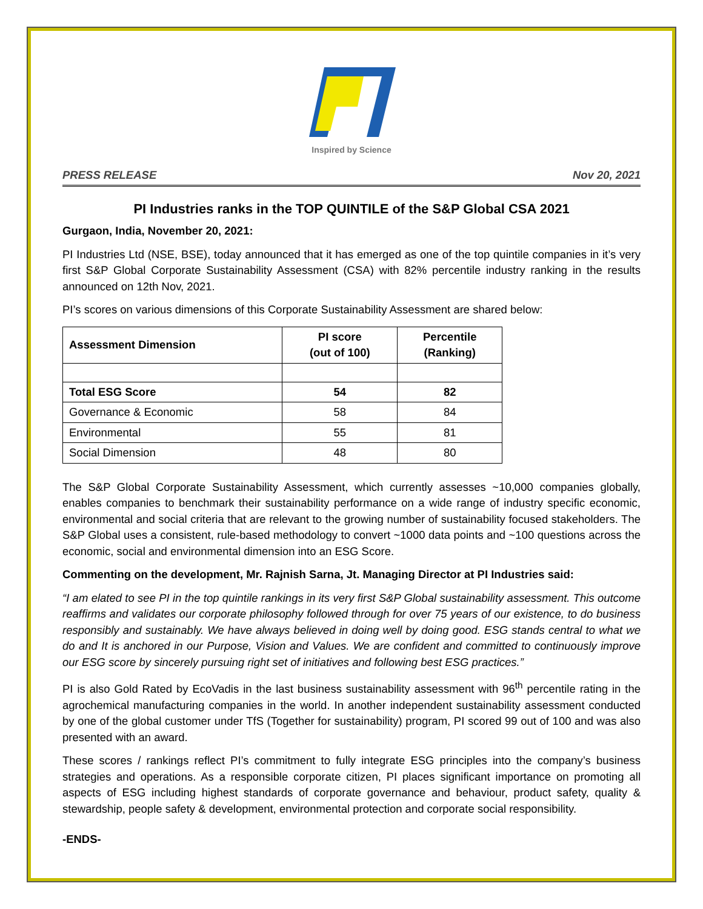Inspired by Science
PRESS RELEASE Nov 20, 2021
PI Industries ranks in the TOP QUINTILE of the S&P Global CSA 2021
Gurgaon, India, November 20, 2021:
PI Industries Ltd (NSE, BSE), today announced that it has emerged as one of the top quintile companies in it’s very first S&P Global Corporate Sustainability Assessment (CSA) with 82% percentile industry ranking in the results announced on 12th Nov, 2021.
PI’s scores on various dimensions of this Corporate Sustainability Assessment are shared below:
| Assessment Dimension | PI score (out of 100) | Percentile (Ranking) |
| --- | --- | --- |
| Total ESG Score | 54 | 82 |
| Governance & Economic | 58 | 84 |
| Environmental | 55 | 81 |
| Social Dimension | 48 | 80 |
The S&P Global Corporate Sustainability Assessment, which currently assesses ~10,000 companies globally, enables companies to benchmark their sustainability performance on a wide range of industry specific economic, environmental and social criteria that are relevant to the growing number of sustainability focused stakeholders. The S&P Global uses a consistent, rule-based methodology to convert ~1000 data points and ~100 questions across the economic, social and environmental dimension into an ESG Score.
Commenting on the development, Mr. Rajnish Sarna, Jt. Managing Director at PI Industries said:
“I am elated to see PI in the top quintile rankings in its very first S&P Global sustainability assessment. This outcome reaffirms and validates our corporate philosophy followed through for over 75 years of our existence, to do business responsibly and sustainably. We have always believed in doing well by doing good. ESG stands central to what we do and It is anchored in our Purpose, Vision and Values. We are confident and committed to continuously improve our ESG score by sincerely pursuing right set of initiatives and following best ESG practices.”
PI is also Gold Rated by EcoVadis in the last business sustainability assessment with 96<sup>th</sup> percentile rating in the agrochemical manufacturing companies in the world. In another independent sustainability assessment conducted by one of the global customer under TfS (Together for sustainability) program, PI scored 99 out of 100 and was also presented with an award.
These scores / rankings reflect PI’s commitment to fully integrate ESG principles into the company’s business strategies and operations. As a responsible corporate citizen, PI places significant importance on promoting all aspects of ESG including highest standards of corporate governance and behaviour, product safety, quality & stewardship, people safety & development, environmental protection and corporate social responsibility.
-ENDS-